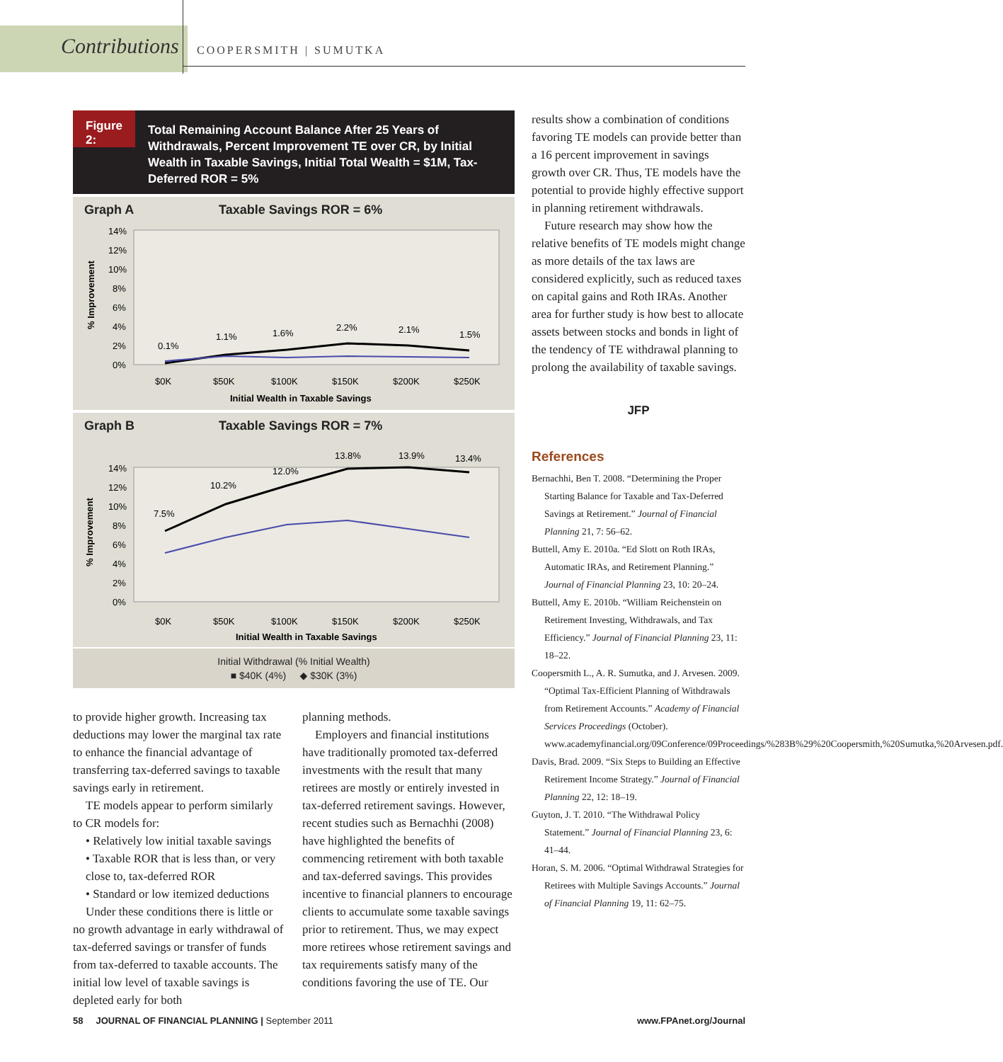Contributions
COOPERSMITH | SUMUTKA
Figure 2:
Total Remaining Account Balance After 25 Years of Withdrawals, Percent Improvement TE over CR, by Initial Wealth in Taxable Savings, Initial Total Wealth = $1M, Tax-Deferred ROR = 5%
Graph A Taxable Savings ROR = 6%
% Improvement
14%
12%
10%
8%
6%
4%
2%
0%
0.1%
1.1%
1.6%
2.2%
2.1%
1.5%
$0K
$50K
$100K
$150K
$200K
$250K
Initial Wealth in Taxable Savings
Graph B Taxable Savings ROR = 7%
% Improvement
14%
12%
10%
8%
6%
4%
2%
0%
7.5%
10.2%
12.0%
13.8%
13.9%
13.4%
$0K
$50K
$100K
$150K
$200K
$250K
Initial Wealth in Taxable Savings
Initial Withdrawal (% Initial Wealth)
■ $40K (4%) ◆ $30K (3%)
to provide higher growth. Increasing tax deductions may lower the marginal tax rate to enhance the financial advantage of transferring tax-deferred savings to taxable savings early in retirement.
TE models appear to perform similarly to CR models for:
• Relatively low initial taxable savings
• Taxable ROR that is less than, or very close to, tax-deferred ROR
• Standard or low itemized deductions
Under these conditions there is little or no growth advantage in early withdrawal of tax-deferred savings or transfer of funds from tax-deferred to taxable accounts. The initial low level of taxable savings is depleted early for both
planning methods.
Employers and financial institutions have traditionally promoted tax-deferred investments with the result that many retirees are mostly or entirely invested in tax-deferred retirement savings. However, recent studies such as Bernachhi (2008) have highlighted the benefits of commencing retirement with both taxable and tax-deferred savings. This provides incentive to financial planners to encourage clients to accumulate some taxable savings prior to retirement. Thus, we may expect more retirees whose retirement savings and tax requirements satisfy many of the conditions favoring the use of TE. Our
results show a combination of conditions favoring TE models can provide better than a 16 percent improvement in savings growth over CR. Thus, TE models have the potential to provide highly effective support in planning retirement withdrawals.
Future research may show how the relative benefits of TE models might change as more details of the tax laws are considered explicitly, such as reduced taxes on capital gains and Roth IRAs. Another area for further study is how best to allocate assets between stocks and bonds in light of the tendency of TE withdrawal planning to prolong the availability of taxable savings.
JFP
References
Bernachhi, Ben T. 2008. “Determining the Proper Starting Balance for Taxable and Tax-Deferred Savings at Retirement.” Journal of Financial Planning 21, 7: 56–62.
Buttell, Amy E. 2010a. “Ed Slott on Roth IRAs, Automatic IRAs, and Retirement Planning.” Journal of Financial Planning 23, 10: 20–24.
Buttell, Amy E. 2010b. “William Reichenstein on Retirement Investing, Withdrawals, and Tax Efficiency.” Journal of Financial Planning 23, 11: 18–22.
Coopersmith L., A. R. Sumutka, and J. Arvesen. 2009. “Optimal Tax-Efficient Planning of Withdrawals from Retirement Accounts.” Academy of Financial Services Proceedings (October). www.academyfinancial.org/09Conference/09Proceedings/%283B%29%20Coopersmith,%20Sumutka,%20Arvesen.pdf.
Davis, Brad. 2009. “Six Steps to Building an Effective Retirement Income Strategy.” Journal of Financial Planning 22, 12: 18–19.
Guyton, J. T. 2010. “The Withdrawal Policy Statement.” Journal of Financial Planning 23, 6: 41–44.
Horan, S. M. 2006. “Optimal Withdrawal Strategies for Retirees with Multiple Savings Accounts.” Journal of Financial Planning 19, 11: 62–75.
58 JOURNAL OF FINANCIAL PLANNING | September 2011 www.FPAnet.org/Journal